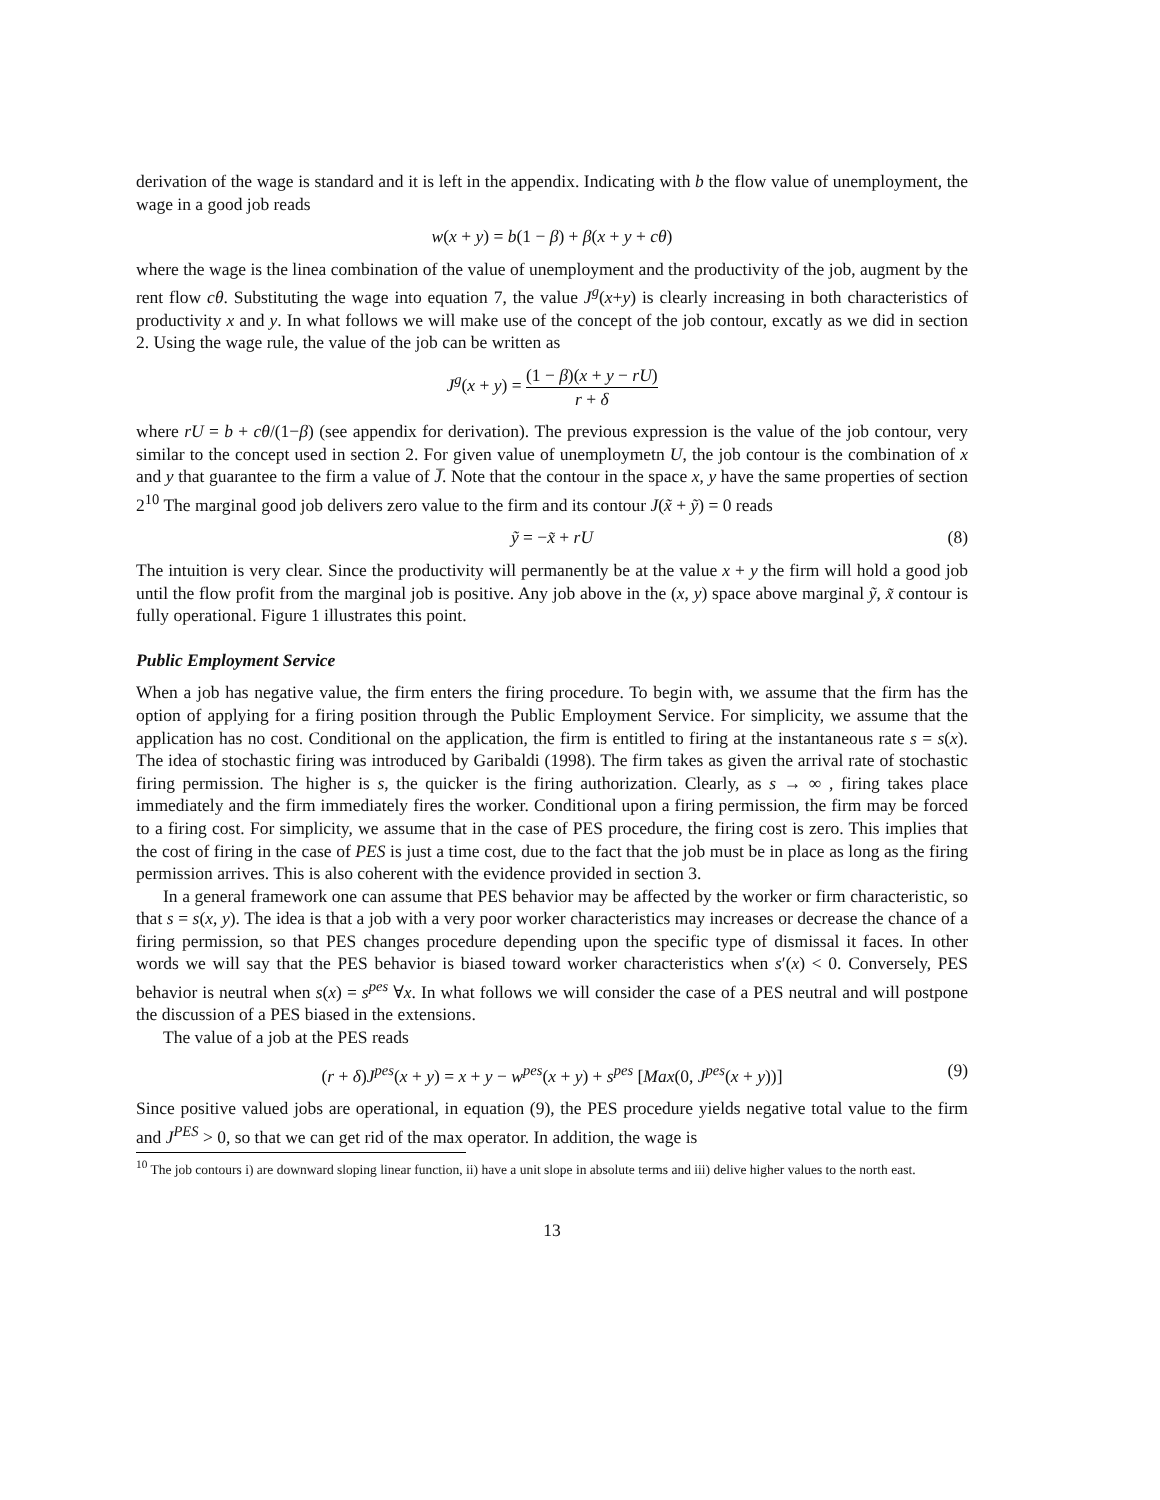derivation of the wage is standard and it is left in the appendix. Indicating with b the flow value of unemployment, the wage in a good job reads
w(x + y) = b(1 − β) + β(x + y + cθ)
where the wage is the linea combination of the value of unemployment and the productivity of the job, augment by the rent flow cθ. Substituting the wage into equation 7, the value J<sup>g</sup>(x+y) is clearly increasing in both characteristics of productivity x and y. In what follows we will make use of the concept of the job contour, excatly as we did in section 2. Using the wage rule, the value of the job can be written as
J<sup>g</sup>(x + y) = (1 − β)(x + y − rU) r + δ
where rU = b + cθ/(1−β) (see appendix for derivation). The previous expression is the value of the job contour, very similar to the concept used in section 2. For given value of unemploymetn U, the job contour is the combination of x and y that guarantee to the firm a value of J̅. Note that the contour in the space x, y have the same properties of section 2<sup>10</sup> The marginal good job delivers zero value to the firm and its contour J(x̃ + ỹ) = 0 reads
ỹ = −x̃ + rU (8)
The intuition is very clear. Since the productivity will permanently be at the value x + y the firm will hold a good job until the flow profit from the marginal job is positive. Any job above in the (x, y) space above marginal ỹ, x̃ contour is fully operational. Figure 1 illustrates this point.
Public Employment Service
When a job has negative value, the firm enters the firing procedure. To begin with, we assume that the firm has the option of applying for a firing position through the Public Employment Service. For simplicity, we assume that the application has no cost. Conditional on the application, the firm is entitled to firing at the instantaneous rate s = s(x). The idea of stochastic firing was introduced by Garibaldi (1998). The firm takes as given the arrival rate of stochastic firing permission. The higher is s, the quicker is the firing authorization. Clearly, as s → ∞ , firing takes place immediately and the firm immediately fires the worker. Conditional upon a firing permission, the firm may be forced to a firing cost. For simplicity, we assume that in the case of PES procedure, the firing cost is zero. This implies that the cost of firing in the case of PES is just a time cost, due to the fact that the job must be in place as long as the firing permission arrives. This is also coherent with the evidence provided in section 3.
In a general framework one can assume that PES behavior may be affected by the worker or firm characteristic, so that s = s(x, y). The idea is that a job with a very poor worker characteristics may increases or decrease the chance of a firing permission, so that PES changes procedure depending upon the specific type of dismissal it faces. In other words we will say that the PES behavior is biased toward worker characteristics when s′(x) < 0. Conversely, PES behavior is neutral when s(x) = s<sup>pes</sup> ∀x. In what follows we will consider the case of a PES neutral and will postpone the discussion of a PES biased in the extensions.
The value of a job at the PES reads
(r + δ)J<sup>pes</sup>(x + y) = x + y − w<sup>pes</sup>(x + y) + s<sup>pes</sup> [Max(0, J<sup>pes</sup>(x + y))] (9)
Since positive valued jobs are operational, in equation (9), the PES procedure yields negative total value to the firm and J<sup>PES</sup> > 0, so that we can get rid of the max operator. In addition, the wage is
<sup>10</sup> The job contours i) are downward sloping linear function, ii) have a unit slope in absolute terms and iii) delive higher values to the north east.
13